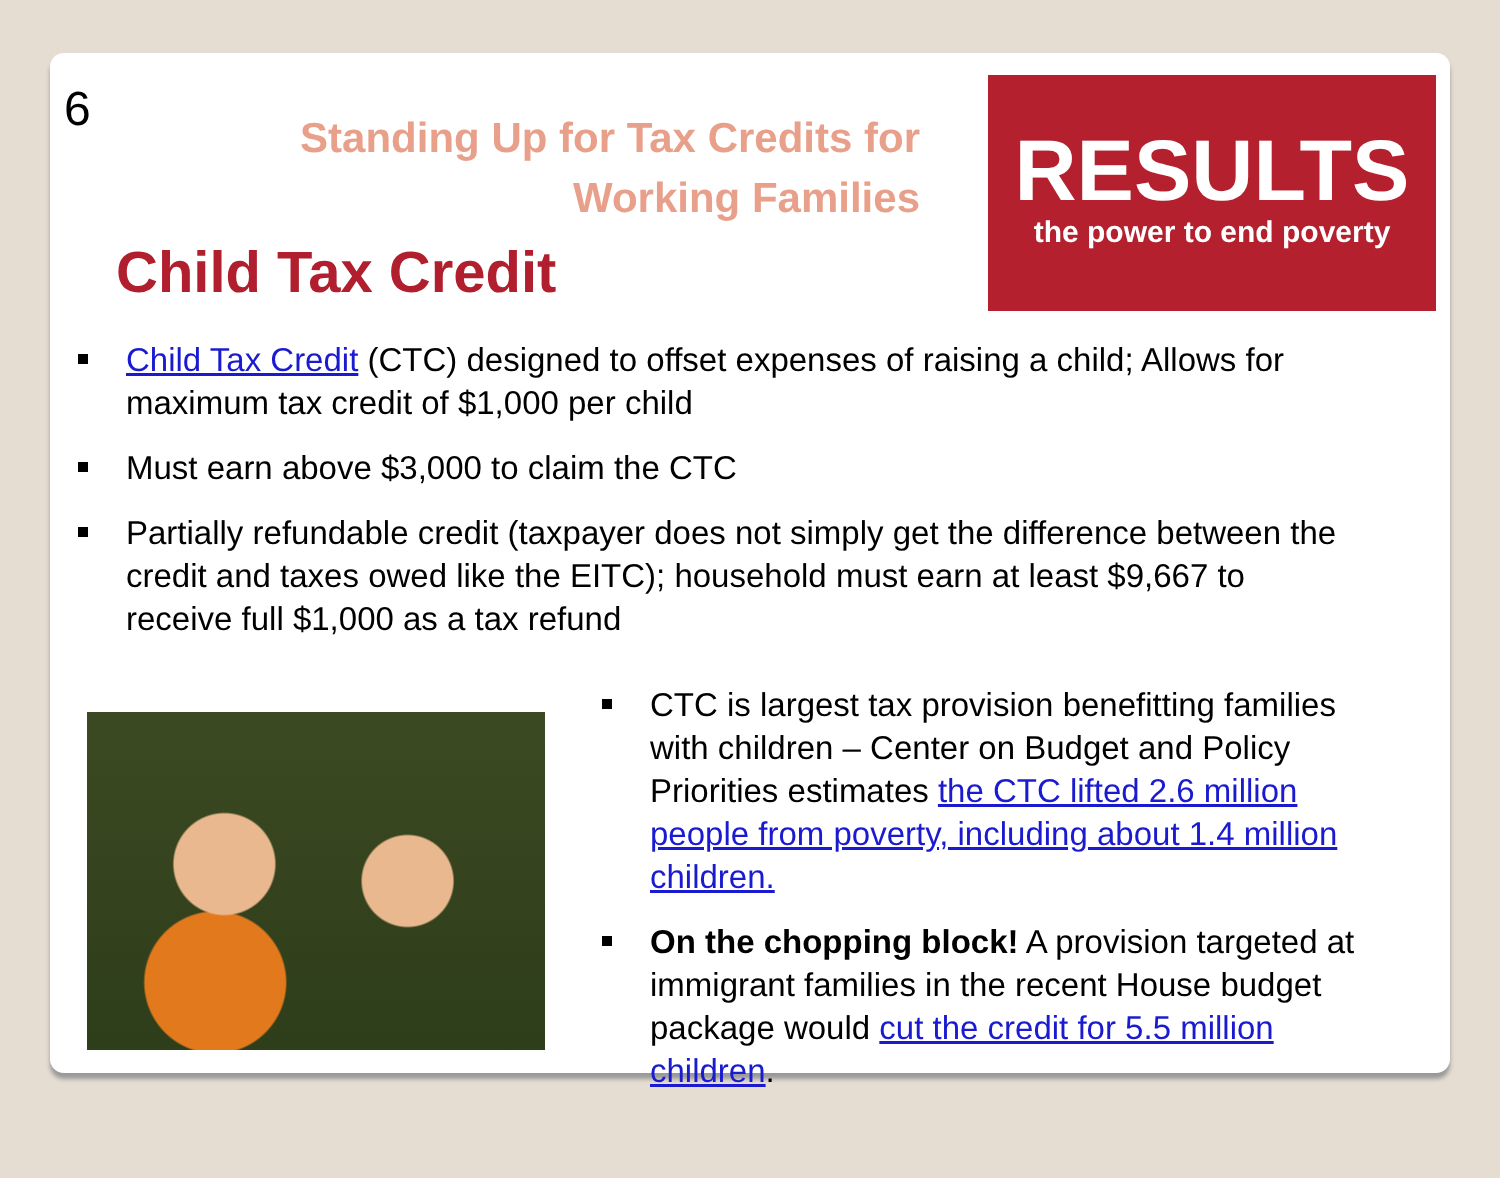6
Standing Up for Tax Credits for Working Families
Child Tax Credit
RESULTS
the power to end poverty
Child Tax Credit (CTC) designed to offset expenses of raising a child; Allows for maximum tax credit of $1,000 per child
Must earn above $3,000 to claim the CTC
Partially refundable credit (taxpayer does not simply get the difference between the credit and taxes owed like the EITC); household must earn at least $9,667 to receive full $1,000 as a tax refund
CTC is largest tax provision benefitting families with children – Center on Budget and Policy Priorities estimates the CTC lifted 2.6 million people from poverty, including about 1.4 million children.
On the chopping block! A provision targeted at immigrant families in the recent House budget package would cut the credit for 5.5 million children.